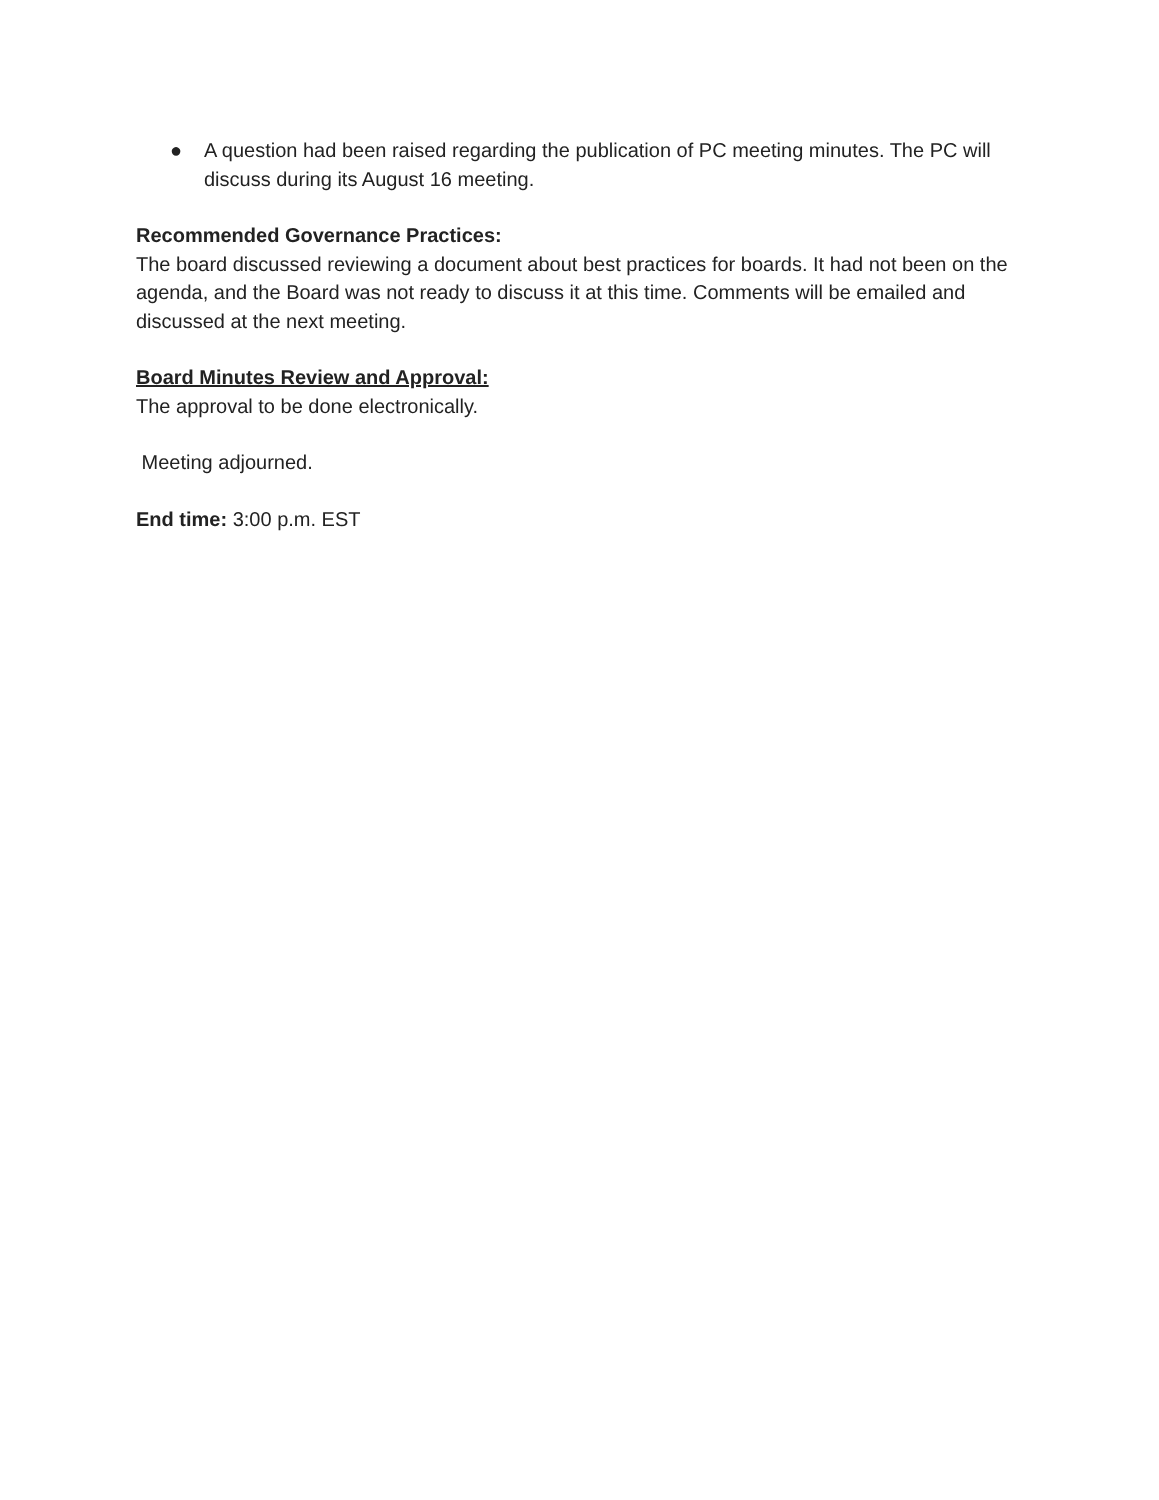● A question had been raised regarding the publication of PC meeting minutes. The PC will discuss during its August 16 meeting.
Recommended Governance Practices:
The board discussed reviewing a document about best practices for boards. It had not been on the agenda, and the Board was not ready to discuss it at this time. Comments will be emailed and discussed at the next meeting.
Board Minutes Review and Approval:
The approval to be done electronically.
Meeting adjourned.
End time: 3:00 p.m. EST